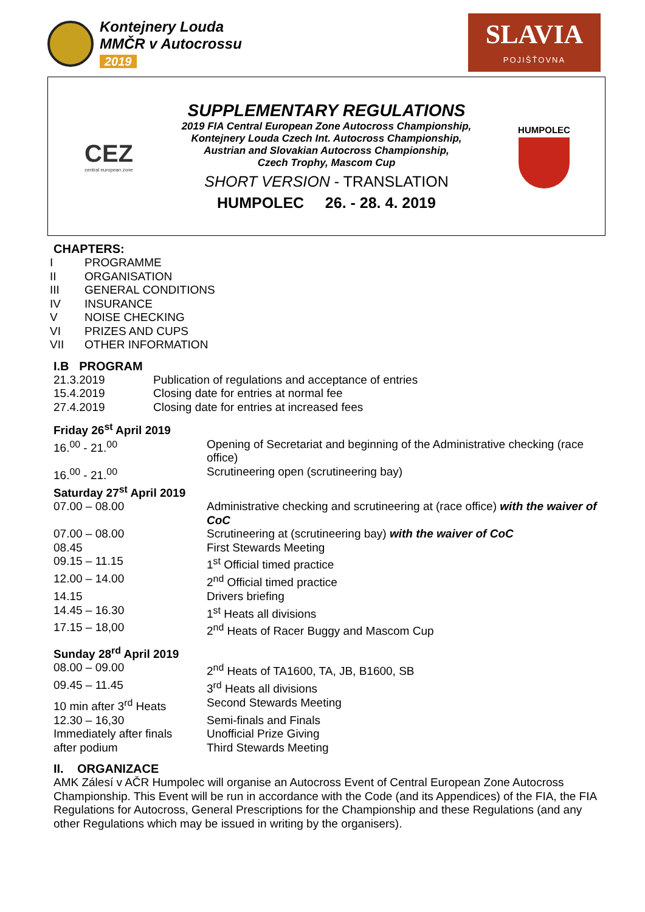Kontejnery Louda
MMČR v Autocrossu
2019
SLAVIA
POJIŠŤOVNA
CEZ
central european zone
SUPPLEMENTARY REGULATIONS
2019 FIA Central European Zone Autocross Championship,
Kontejnery Louda Czech Int. Autocross Championship,
Austrian and Slovakian Autocross Championship,
Czech Trophy, Mascom Cup
SHORT VERSION - TRANSLATION
HUMPOLEC 26. - 28. 4. 2019
HUMPOLEC
CHAPTERS:
| I | PROGRAMME |
| II | ORGANISATION |
| III | GENERAL CONDITIONS |
| IV | INSURANCE |
| V | NOISE CHECKING |
| VI | PRIZES AND CUPS |
| VII | OTHER INFORMATION |
I.B PROGRAM
| 21.3.2019 | Publication of regulations and acceptance of entries |
| 15.4.2019 | Closing date for entries at normal fee |
| 27.4.2019 | Closing date for entries at increased fees |
| Friday 26<sup>st</sup> April 2019 | |
| 16.<sup>00</sup> - 21.<sup>00</sup> | Opening of Secretariat and beginning of the Administrative checking (race office) |
| 16.<sup>00</sup> - 21.<sup>00</sup> | Scrutineering open (scrutineering bay) |
| Saturday 27<sup>st</sup> April 2019 | |
| 07.00 – 08.00 | Administrative checking and scrutineering at (race office) with the waiver of CoC |
| 07.00 – 08.00 | Scrutineering at (scrutineering bay) with the waiver of CoC |
| 08.45 | First Stewards Meeting |
| 09.15 – 11.15 | 1<sup>st</sup> Official timed practice |
| 12.00 – 14.00 | 2<sup>nd</sup> Official timed practice |
| 14.15 | Drivers briefing |
| 14.45 – 16.30 | 1<sup>st</sup> Heats all divisions |
| 17.15 – 18,00 | 2<sup>nd</sup> Heats of Racer Buggy and Mascom Cup |
| Sunday 28<sup>rd</sup> April 2019 | |
| 08.00 – 09.00 | 2<sup>nd</sup> Heats of TA1600, TA, JB, B1600, SB |
| 09.45 – 11.45 | 3<sup>rd</sup> Heats all divisions |
| 10 min after 3<sup>rd</sup> Heats | Second Stewards Meeting |
| 12.30 – 16,30 | Semi-finals and Finals |
| Immediately after finals | Unofficial Prize Giving |
| after podium | Third Stewards Meeting |
II. ORGANIZACE
AMK Zálesí v AČR Humpolec will organise an Autocross Event of Central European Zone Autocross Championship. This Event will be run in accordance with the Code (and its Appendices) of the FIA, the FIA Regulations for Autocross, General Prescriptions for the Championship and these Regulations (and any other Regulations which may be issued in writing by the organisers).